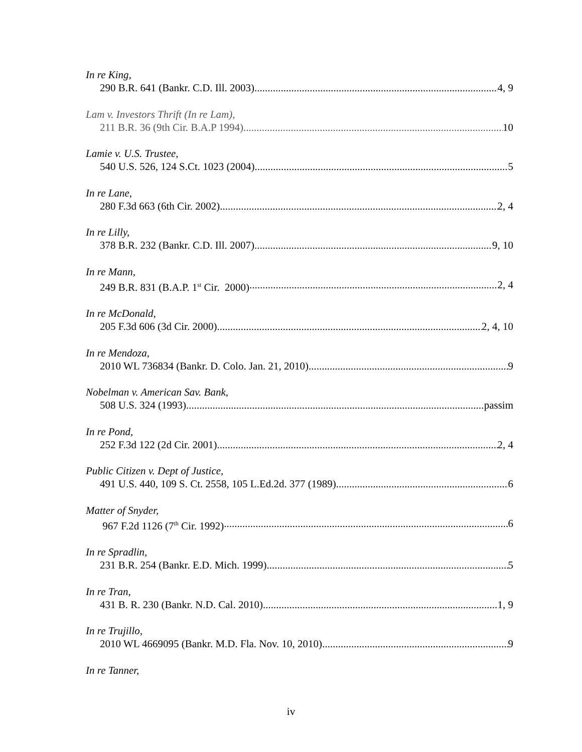In re King,
290 B.R. 641 (Bankr. C.D. Ill. 2003) 4, 9
Lam v. Investors Thrift (In re Lam),
211 B.R. 36 (9th Cir. B.A.P 1994) 10
Lamie v. U.S. Trustee,
540 U.S. 526, 124 S.Ct. 1023 (2004) 5
In re Lane,
280 F.3d 663 (6th Cir. 2002) 2, 4
In re Lilly,
378 B.R. 232 (Bankr. C.D. Ill. 2007) 9, 10
In re Mann,
249 B.R. 831 (B.A.P. 1<sup>st</sup> Cir. 2000) 2, 4
In re McDonald,
205 F.3d 606 (3d Cir. 2000) 2, 4, 10
In re Mendoza,
2010 WL 736834 (Bankr. D. Colo. Jan. 21, 2010) 9
Nobelman v. American Sav. Bank,
508 U.S. 324 (1993) passim
In re Pond,
252 F.3d 122 (2d Cir. 2001) 2, 4
Public Citizen v. Dept of Justice,
491 U.S. 440, 109 S. Ct. 2558, 105 L.Ed.2d. 377 (1989) 6
Matter of Snyder,
967 F.2d 1126 (7<sup>th</sup> Cir. 1992) 6
In re Spradlin,
231 B.R. 254 (Bankr. E.D. Mich. 1999) 5
In re Tran,
431 B. R. 230 (Bankr. N.D. Cal. 2010). 1, 9
In re Trujillo,
2010 WL 4669095 (Bankr. M.D. Fla. Nov. 10, 2010) 9
In re Tanner,
iv